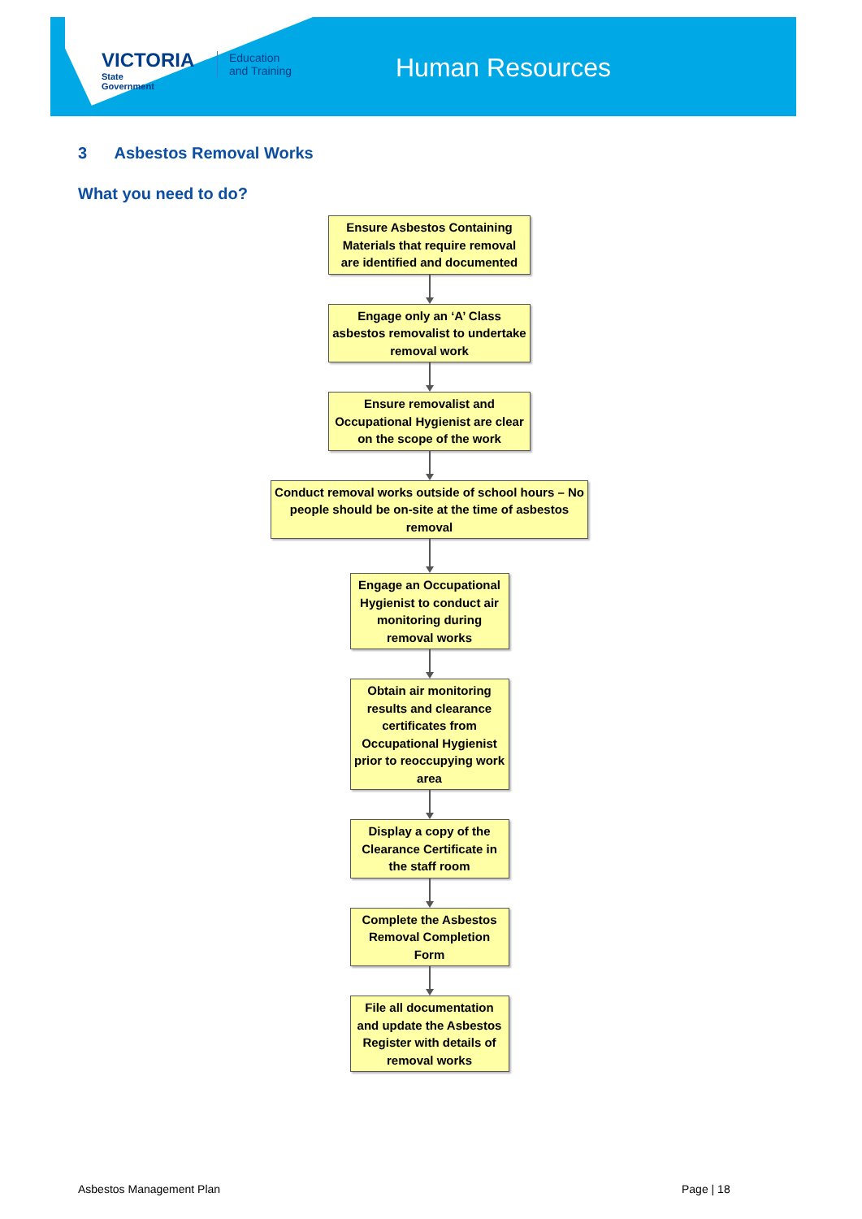VICTORIA
State
Government
Education
and Training
Human Resources
3 Asbestos Removal Works
What you need to do?
Ensure Asbestos Containing Materials that require removal are identified and documented
Engage only an ‘A’ Class asbestos removalist to undertake removal work
Ensure removalist and Occupational Hygienist are clear on the scope of the work
Conduct removal works outside of school hours – No people should be on-site at the time of asbestos removal
Engage an Occupational Hygienist to conduct air monitoring during removal works
Obtain air monitoring results and clearance certificates from Occupational Hygienist prior to reoccupying work area
Display a copy of the Clearance Certificate in the staff room
Complete the Asbestos Removal Completion Form
File all documentation and update the Asbestos Register with details of removal works
Asbestos Management Plan Page | 18